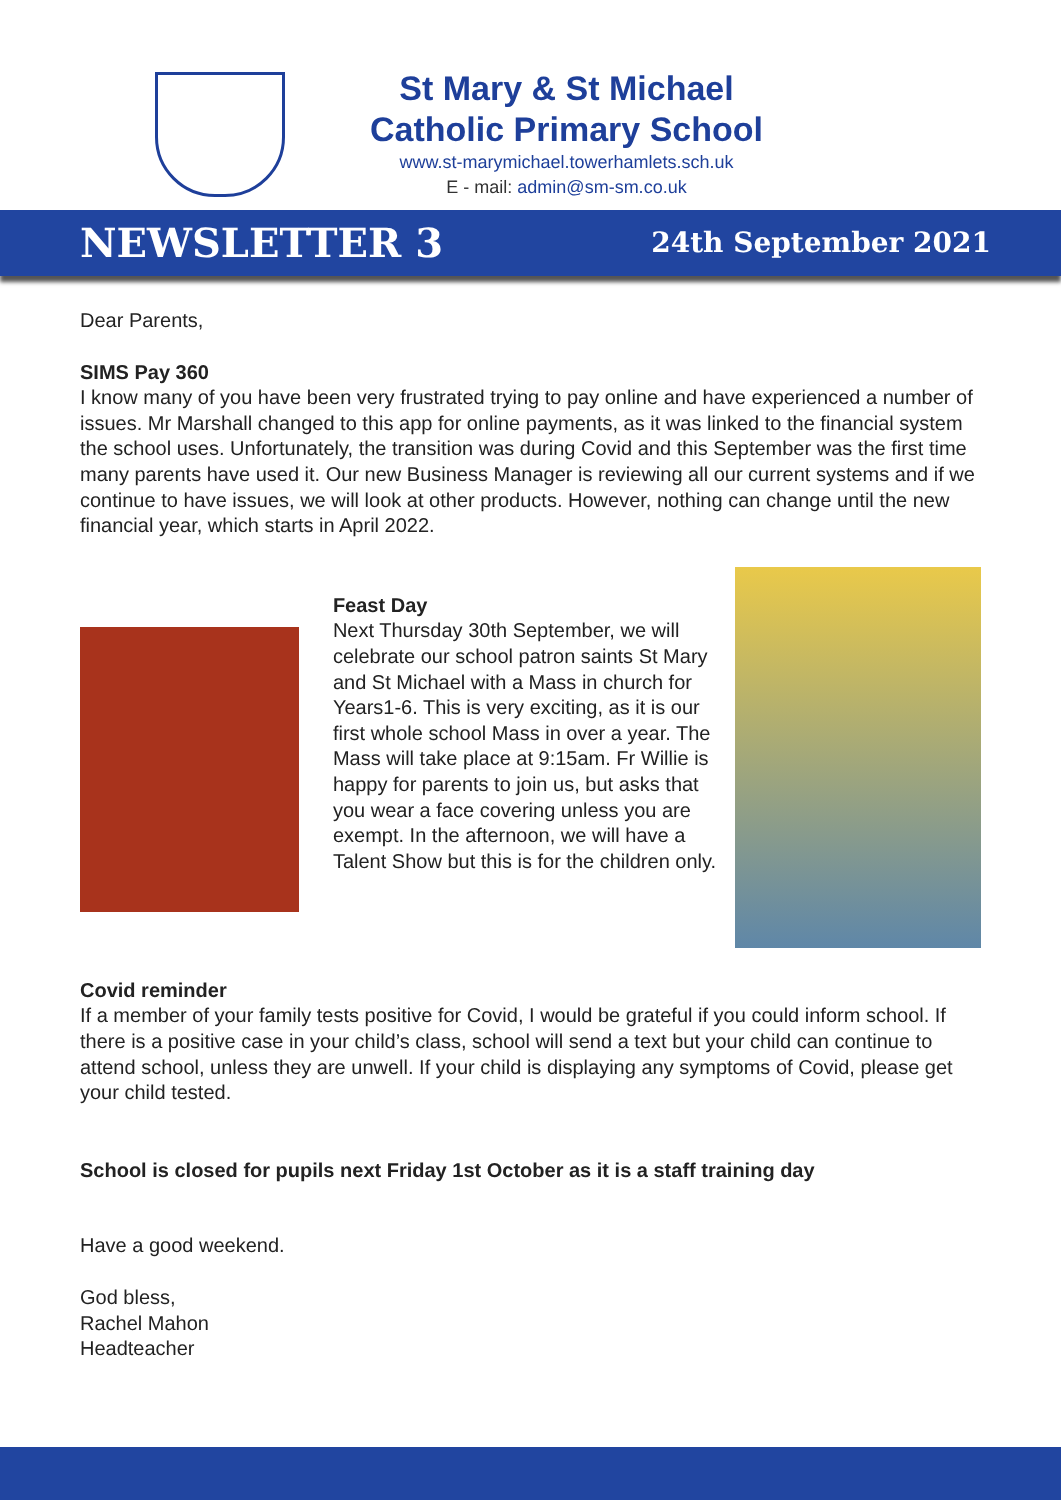St Mary & St Michael
Catholic Primary School
www.st-marymichael.towerhamlets.sch.uk
E - mail: admin@sm-sm.co.uk
NEWSLETTER 3 24th September 2021
Dear Parents,
SIMS Pay 360
I know many of you have been very frustrated trying to pay online and have experienced a number of issues. Mr Marshall changed to this app for online payments, as it was linked to the financial system the school uses. Unfortunately, the transition was during Covid and this September was the first time many parents have used it. Our new Business Manager is reviewing all our current systems and if we continue to have issues, we will look at other products. However, nothing can change until the new financial year, which starts in April 2022.
Feast Day
Next Thursday 30th September, we will celebrate our school patron saints St Mary and St Michael with a Mass in church for Years1-6. This is very exciting, as it is our first whole school Mass in over a year. The Mass will take place at 9:15am. Fr Willie is happy for parents to join us, but asks that you wear a face covering unless you are exempt. In the afternoon, we will have a Talent Show but this is for the children only.
Covid reminder
If a member of your family tests positive for Covid, I would be grateful if you could inform school. If there is a positive case in your child’s class, school will send a text but your child can continue to attend school, unless they are unwell. If your child is displaying any symptoms of Covid, please get your child tested.
School is closed for pupils next Friday 1st October as it is a staff training day
Have a good weekend.
God bless,
Rachel Mahon
Headteacher